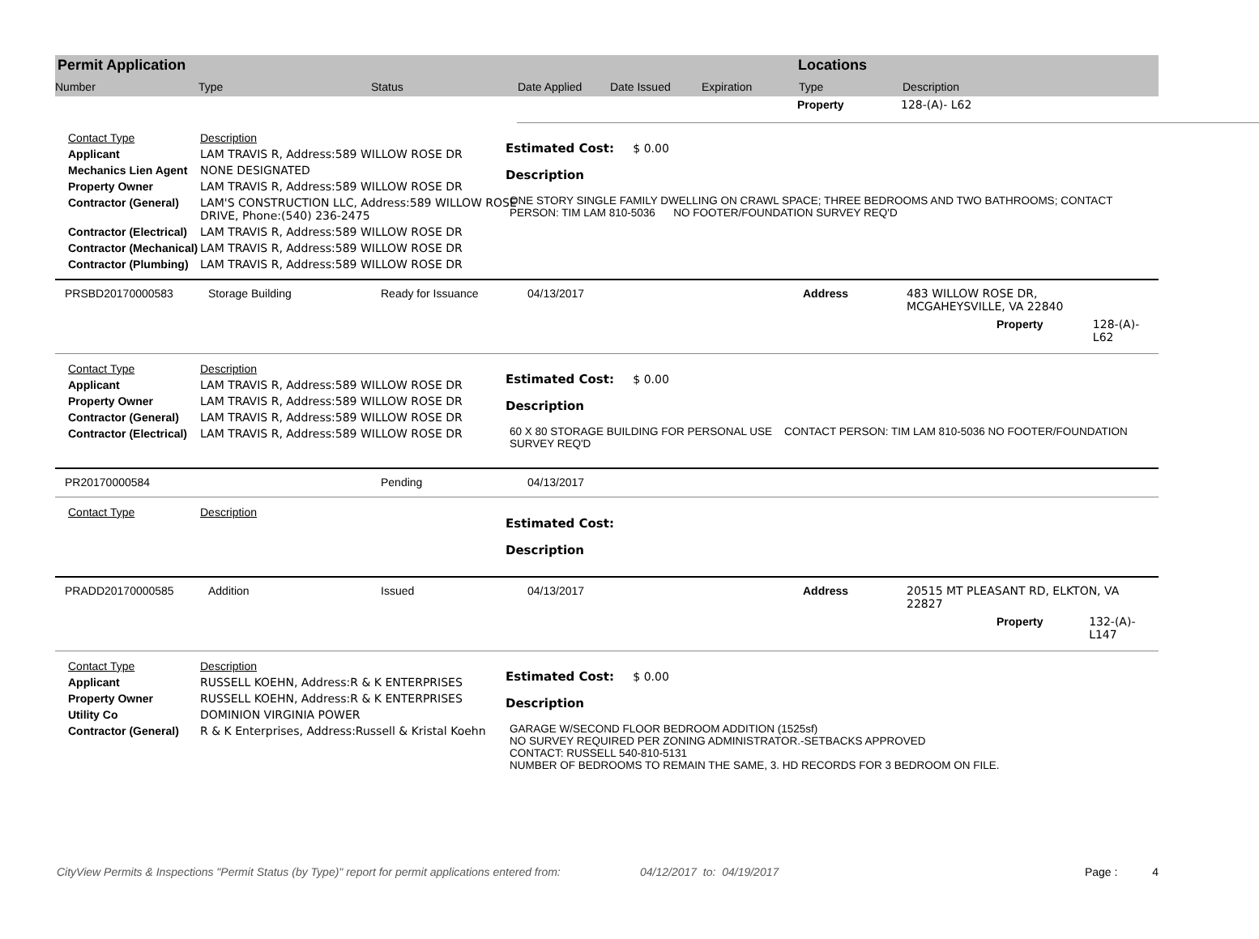Permit Application
Number Type Status Date Applied Date Issued Expiration
Locations
Type Description
Property 128-(A)- L62
| Contact Type | Description |
| Applicant | LAM TRAVIS R, Address:589 WILLOW ROSE DR |
| Mechanics Lien Agent | NONE DESIGNATED |
| Property Owner | LAM TRAVIS R, Address:589 WILLOW ROSE DR |
| Contractor (General) | LAM'S CONSTRUCTION LLC, Address:589 WILLOW ROSE DRIVE, Phone:(540) 236-2475 |
| Contractor (Electrical) | LAM TRAVIS R, Address:589 WILLOW ROSE DR |
| Contractor (Mechanical) | LAM TRAVIS R, Address:589 WILLOW ROSE DR |
| Contractor (Plumbing) | LAM TRAVIS R, Address:589 WILLOW ROSE DR |
Estimated Cost: $ 0.00
Description
ONE STORY SINGLE FAMILY DWELLING ON CRAWL SPACE; THREE BEDROOMS AND TWO BATHROOMS; CONTACT PERSON: TIM LAM 810-5036 NO FOOTER/FOUNDATION SURVEY REQ'D
PRSBD20170000583 Storage Building Ready for Issuance 04/13/2017 Address 483 WILLOW ROSE DR,
MCGAHEYSVILLE, VA 22840
Property 128-(A)- L62
| Contact Type | Description |
| Applicant | LAM TRAVIS R, Address:589 WILLOW ROSE DR |
| Property Owner | LAM TRAVIS R, Address:589 WILLOW ROSE DR |
| Contractor (General) | LAM TRAVIS R, Address:589 WILLOW ROSE DR |
| Contractor (Electrical) | LAM TRAVIS R, Address:589 WILLOW ROSE DR |
Estimated Cost: $ 0.00
Description
60 X 80 STORAGE BUILDING FOR PERSONAL USE CONTACT PERSON: TIM LAM 810-5036 NO FOOTER/FOUNDATION SURVEY REQ'D
PR20170000584 Pending 04/13/2017
| Contact Type | Description |
Estimated Cost:
Description
PRADD20170000585 Addition Issued 04/13/2017 Address 20515 MT PLEASANT RD, ELKTON, VA
22827
Property 132-(A)- L147
| Contact Type | Description |
| Applicant | RUSSELL KOEHN, Address:R & K ENTERPRISES |
| Property Owner | RUSSELL KOEHN, Address:R & K ENTERPRISES |
| Utility Co | DOMINION VIRGINIA POWER |
| Contractor (General) | R & K Enterprises, Address:Russell & Kristal Koehn |
Estimated Cost: $ 0.00
Description
GARAGE W/SECOND FLOOR BEDROOM ADDITION (1525sf)
NO SURVEY REQUIRED PER ZONING ADMINISTRATOR.-SETBACKS APPROVED
CONTACT: RUSSELL 540-810-5131
NUMBER OF BEDROOMS TO REMAIN THE SAME, 3. HD RECORDS FOR 3 BEDROOM ON FILE.
CityView Permits & Inspections "Permit Status (by Type)" report for permit applications entered from: 04/12/2017 to: 04/19/2017 Page : 4